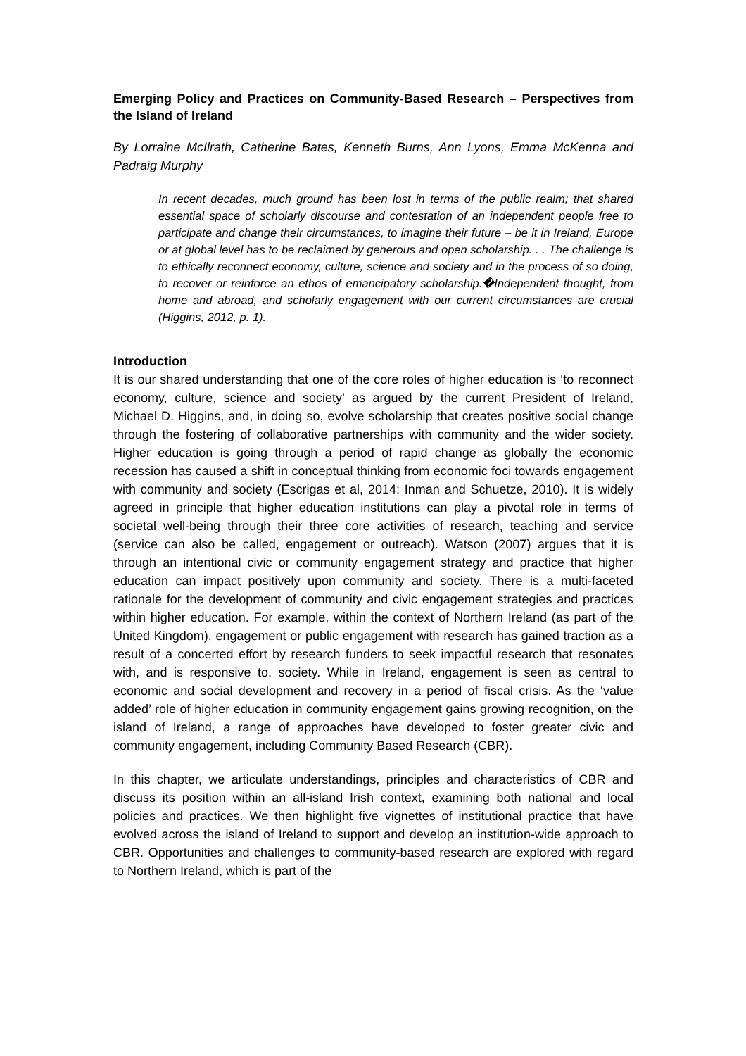Emerging Policy and Practices on Community-Based Research – Perspectives from the Island of Ireland
By Lorraine McIlrath, Catherine Bates, Kenneth Burns, Ann Lyons, Emma McKenna and Padraig Murphy
In recent decades, much ground has been lost in terms of the public realm; that shared essential space of scholarly discourse and contestation of an independent people free to participate and change their circumstances, to imagine their future – be it in Ireland, Europe or at global level has to be reclaimed by generous and open scholarship. . . The challenge is to ethically reconnect economy, culture, science and society and in the process of so doing, to recover or reinforce an ethos of emancipatory scholarship.�Independent thought, from home and abroad, and scholarly engagement with our current circumstances are crucial (Higgins, 2012, p. 1).
Introduction
It is our shared understanding that one of the core roles of higher education is ‘to reconnect economy, culture, science and society’ as argued by the current President of Ireland, Michael D. Higgins, and, in doing so, evolve scholarship that creates positive social change through the fostering of collaborative partnerships with community and the wider society. Higher education is going through a period of rapid change as globally the economic recession has caused a shift in conceptual thinking from economic foci towards engagement with community and society (Escrigas et al, 2014; Inman and Schuetze, 2010). It is widely agreed in principle that higher education institutions can play a pivotal role in terms of societal well-being through their three core activities of research, teaching and service (service can also be called, engagement or outreach). Watson (2007) argues that it is through an intentional civic or community engagement strategy and practice that higher education can impact positively upon community and society. There is a multi-faceted rationale for the development of community and civic engagement strategies and practices within higher education. For example, within the context of Northern Ireland (as part of the United Kingdom), engagement or public engagement with research has gained traction as a result of a concerted effort by research funders to seek impactful research that resonates with, and is responsive to, society. While in Ireland, engagement is seen as central to economic and social development and recovery in a period of fiscal crisis. As the ‘value added’ role of higher education in community engagement gains growing recognition, on the island of Ireland, a range of approaches have developed to foster greater civic and community engagement, including Community Based Research (CBR).
In this chapter, we articulate understandings, principles and characteristics of CBR and discuss its position within an all-island Irish context, examining both national and local policies and practices. We then highlight five vignettes of institutional practice that have evolved across the island of Ireland to support and develop an institution-wide approach to CBR. Opportunities and challenges to community-based research are explored with regard to Northern Ireland, which is part of the